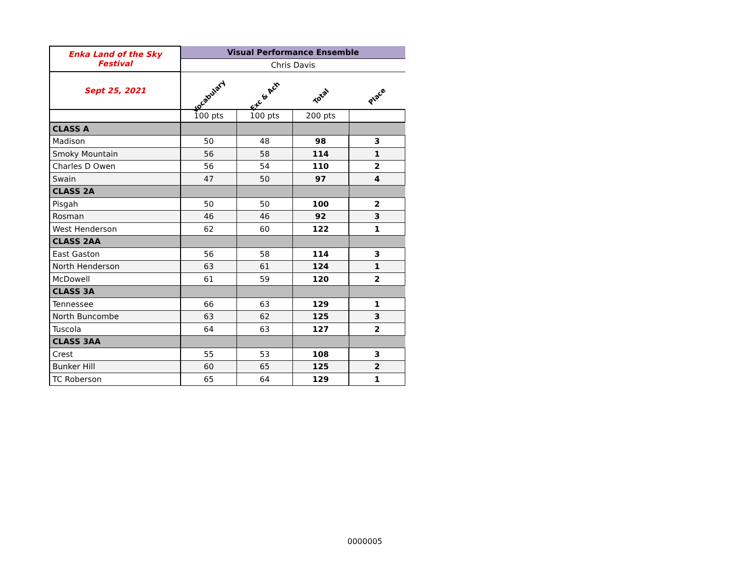| Enka Land of the Sky Festival | Visual Performance Ensemble | | | |
| | Chris Davis | | | |
| Sept 25, 2021 | Vocabulary | Exc & Ach | Total | Place |
| | 100 pts | 100 pts | 200 pts | |
| CLASS A | | | | |
| Madison | 50 | 48 | 98 | 3 |
| Smoky Mountain | 56 | 58 | 114 | 1 |
| Charles D Owen | 56 | 54 | 110 | 2 |
| Swain | 47 | 50 | 97 | 4 |
| CLASS 2A | | | | |
| Pisgah | 50 | 50 | 100 | 2 |
| Rosman | 46 | 46 | 92 | 3 |
| West Henderson | 62 | 60 | 122 | 1 |
| CLASS 2AA | | | | |
| East Gaston | 56 | 58 | 114 | 3 |
| North Henderson | 63 | 61 | 124 | 1 |
| McDowell | 61 | 59 | 120 | 2 |
| CLASS 3A | | | | |
| Tennessee | 66 | 63 | 129 | 1 |
| North Buncombe | 63 | 62 | 125 | 3 |
| Tuscola | 64 | 63 | 127 | 2 |
| CLASS 3AA | | | | |
| Crest | 55 | 53 | 108 | 3 |
| Bunker Hill | 60 | 65 | 125 | 2 |
| TC Roberson | 65 | 64 | 129 | 1 |
0000005